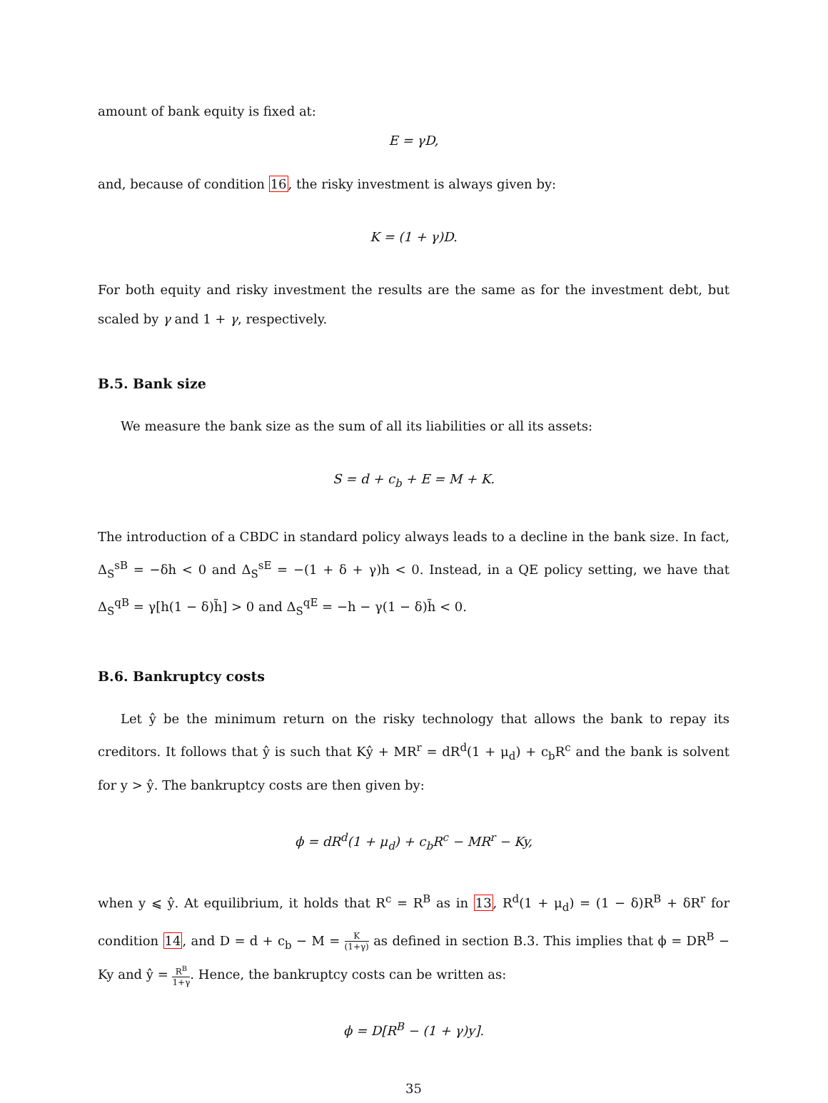amount of bank equity is fixed at:
E = γD,
and, because of condition 16, the risky investment is always given by:
K = (1 + γ)D.
For both equity and risky investment the results are the same as for the investment debt, but scaled by γ and 1 + γ, respectively.
B.5. Bank size
We measure the bank size as the sum of all its liabilities or all its assets:
S = d + c<sub>b</sub> + E = M + K.
The introduction of a CBDC in standard policy always leads to a decline in the bank size. In fact, Δ<sub>S</sub><sup>sB</sup> = −δh < 0 and Δ<sub>S</sub><sup>sE</sup> = −(1 + δ + γ)h < 0. Instead, in a QE policy setting, we have that Δ<sub>S</sub><sup>qB</sup> = γ[h(1 − δ)h̃] > 0 and Δ<sub>S</sub><sup>qE</sup> = −h − γ(1 − δ)h̃ < 0.
B.6. Bankruptcy costs
Let ŷ be the minimum return on the risky technology that allows the bank to repay its creditors. It follows that ŷ is such that Kŷ + MR<sup>r</sup> = dR<sup>d</sup>(1 + μ<sub>d</sub>) + c<sub>b</sub>R<sup>c</sup> and the bank is solvent for y > ŷ. The bankruptcy costs are then given by:
ϕ = dR<sup>d</sup>(1 + μ<sub>d</sub>) + c<sub>b</sub>R<sup>c</sup> − MR<sup>r</sup> − Ky,
when y ⩽ ŷ. At equilibrium, it holds that R<sup>c</sup> = R<sup>B</sup> as in 13, R<sup>d</sup>(1 + μ<sub>d</sub>) = (1 − δ)R<sup>B</sup> + δR<sup>r</sup> for condition 14, and D = d + c<sub>b</sub> − M = K (1+γ) as defined in section B.3. This implies that ϕ = DR<sup>B</sup> − Ky and ŷ = R<sup>B</sup> 1+γ. Hence, the bankruptcy costs can be written as:
ϕ = D[R<sup>B</sup> − (1 + γ)y].
35